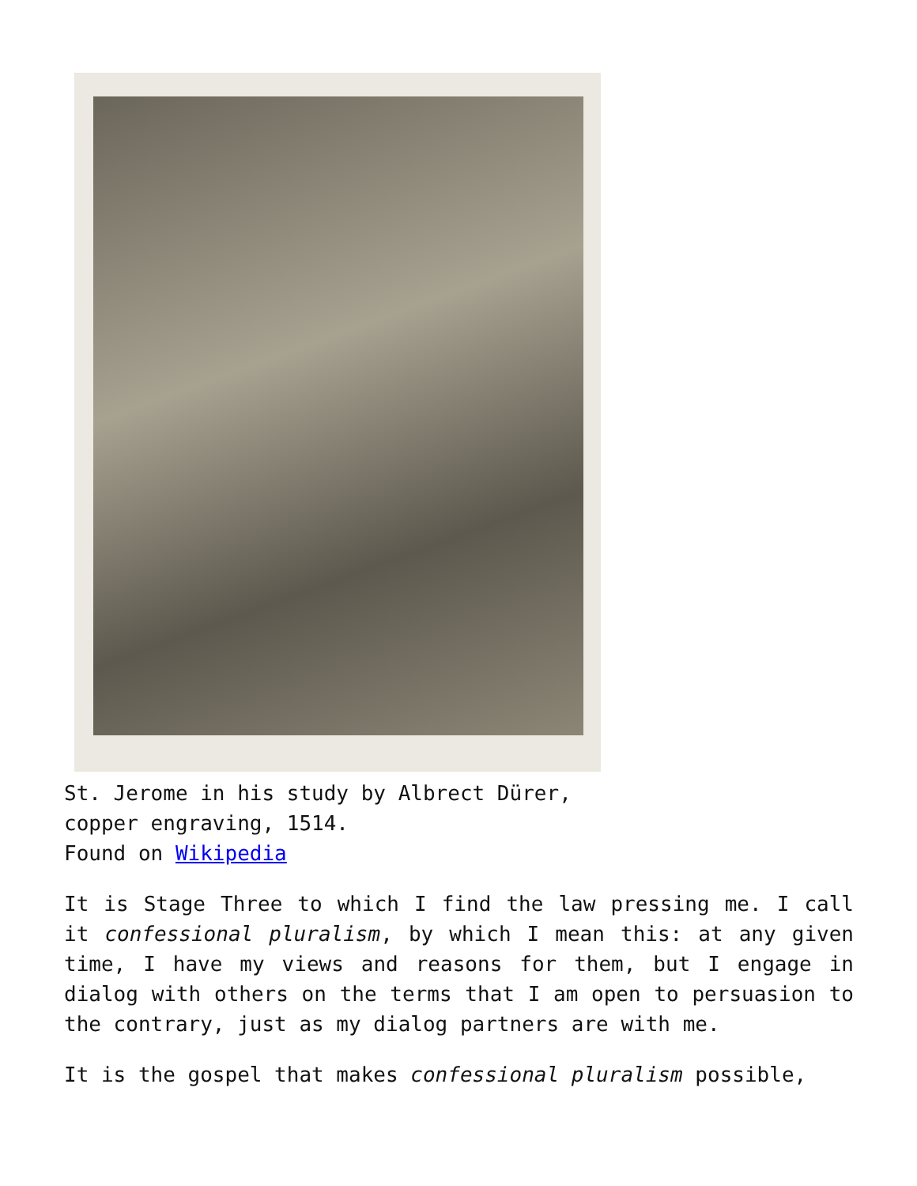St. Jerome in his study by Albrect Dürer,
copper engraving, 1514.
Found on Wikipedia
It is Stage Three to which I find the law pressing me. I call it confessional pluralism, by which I mean this: at any given time, I have my views and reasons for them, but I engage in dialog with others on the terms that I am open to persuasion to the contrary, just as my dialog partners are with me.
It is the gospel that makes confessional pluralism possible,